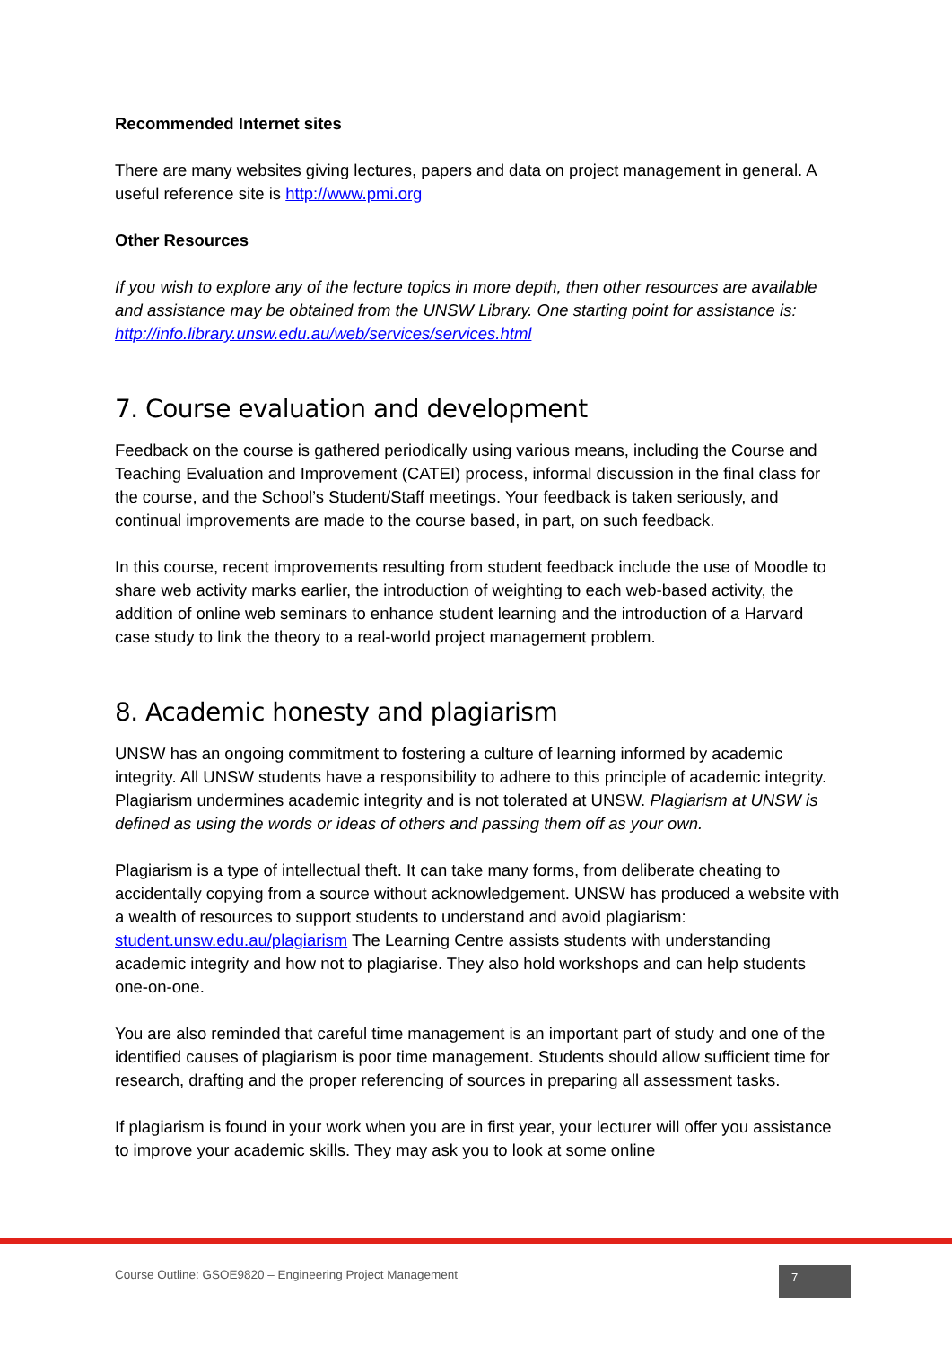Recommended Internet sites
There are many websites giving lectures, papers and data on project management in general. A useful reference site is http://www.pmi.org
Other Resources
If you wish to explore any of the lecture topics in more depth, then other resources are available and assistance may be obtained from the UNSW Library. One starting point for assistance is: http://info.library.unsw.edu.au/web/services/services.html
7. Course evaluation and development
Feedback on the course is gathered periodically using various means, including the Course and Teaching Evaluation and Improvement (CATEI) process, informal discussion in the final class for the course, and the School’s Student/Staff meetings. Your feedback is taken seriously, and continual improvements are made to the course based, in part, on such feedback.
In this course, recent improvements resulting from student feedback include the use of Moodle to share web activity marks earlier, the introduction of weighting to each web-based activity, the addition of online web seminars to enhance student learning and the introduction of a Harvard case study to link the theory to a real-world project management problem.
8. Academic honesty and plagiarism
UNSW has an ongoing commitment to fostering a culture of learning informed by academic integrity. All UNSW students have a responsibility to adhere to this principle of academic integrity. Plagiarism undermines academic integrity and is not tolerated at UNSW. Plagiarism at UNSW is defined as using the words or ideas of others and passing them off as your own.
Plagiarism is a type of intellectual theft. It can take many forms, from deliberate cheating to accidentally copying from a source without acknowledgement. UNSW has produced a website with a wealth of resources to support students to understand and avoid plagiarism: student.unsw.edu.au/plagiarism The Learning Centre assists students with understanding academic integrity and how not to plagiarise. They also hold workshops and can help students one-on-one.
You are also reminded that careful time management is an important part of study and one of the identified causes of plagiarism is poor time management. Students should allow sufficient time for research, drafting and the proper referencing of sources in preparing all assessment tasks.
If plagiarism is found in your work when you are in first year, your lecturer will offer you assistance to improve your academic skills. They may ask you to look at some online
Course Outline: GSOE9820 – Engineering Project Management
7